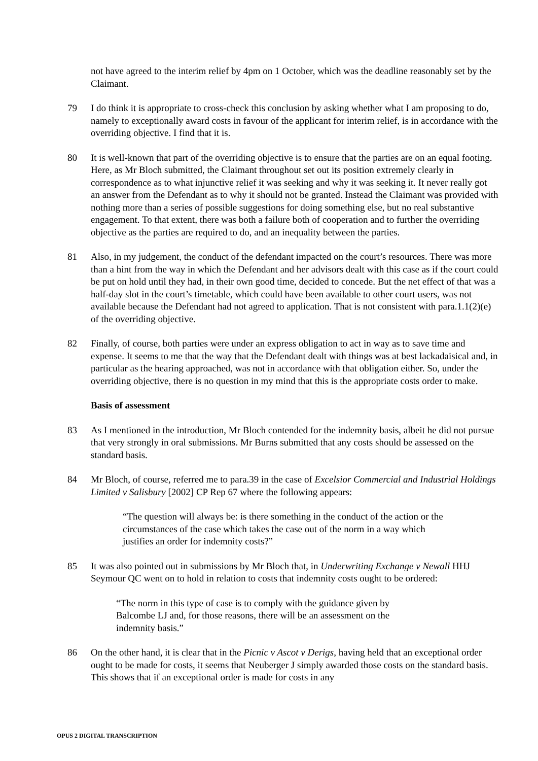not have agreed to the interim relief by 4pm on 1 October, which was the deadline reasonably set by the Claimant.
79 I do think it is appropriate to cross-check this conclusion by asking whether what I am proposing to do, namely to exceptionally award costs in favour of the applicant for interim relief, is in accordance with the overriding objective. I find that it is.
80 It is well-known that part of the overriding objective is to ensure that the parties are on an equal footing. Here, as Mr Bloch submitted, the Claimant throughout set out its position extremely clearly in correspondence as to what injunctive relief it was seeking and why it was seeking it. It never really got an answer from the Defendant as to why it should not be granted. Instead the Claimant was provided with nothing more than a series of possible suggestions for doing something else, but no real substantive engagement. To that extent, there was both a failure both of cooperation and to further the overriding objective as the parties are required to do, and an inequality between the parties.
81 Also, in my judgement, the conduct of the defendant impacted on the court’s resources. There was more than a hint from the way in which the Defendant and her advisors dealt with this case as if the court could be put on hold until they had, in their own good time, decided to concede. But the net effect of that was a half-day slot in the court’s timetable, which could have been available to other court users, was not available because the Defendant had not agreed to application. That is not consistent with para.1.1(2)(e) of the overriding objective.
82 Finally, of course, both parties were under an express obligation to act in way as to save time and expense. It seems to me that the way that the Defendant dealt with things was at best lackadaisical and, in particular as the hearing approached, was not in accordance with that obligation either. So, under the overriding objective, there is no question in my mind that this is the appropriate costs order to make.
Basis of assessment
83 As I mentioned in the introduction, Mr Bloch contended for the indemnity basis, albeit he did not pursue that very strongly in oral submissions. Mr Burns submitted that any costs should be assessed on the standard basis.
84 Mr Bloch, of course, referred me to para.39 in the case of Excelsior Commercial and Industrial Holdings Limited v Salisbury [2002] CP Rep 67 where the following appears:
“The question will always be: is there something in the conduct of the action or the circumstances of the case which takes the case out of the norm in a way which justifies an order for indemnity costs?”
85 It was also pointed out in submissions by Mr Bloch that, in Underwriting Exchange v Newall HHJ Seymour QC went on to hold in relation to costs that indemnity costs ought to be ordered:
“The norm in this type of case is to comply with the guidance given by Balcombe LJ and, for those reasons, there will be an assessment on the indemnity basis.”
86 On the other hand, it is clear that in the Picnic v Ascot v Derigs, having held that an exceptional order ought to be made for costs, it seems that Neuberger J simply awarded those costs on the standard basis. This shows that if an exceptional order is made for costs in any
OPUS 2 DIGITAL TRANSCRIPTION